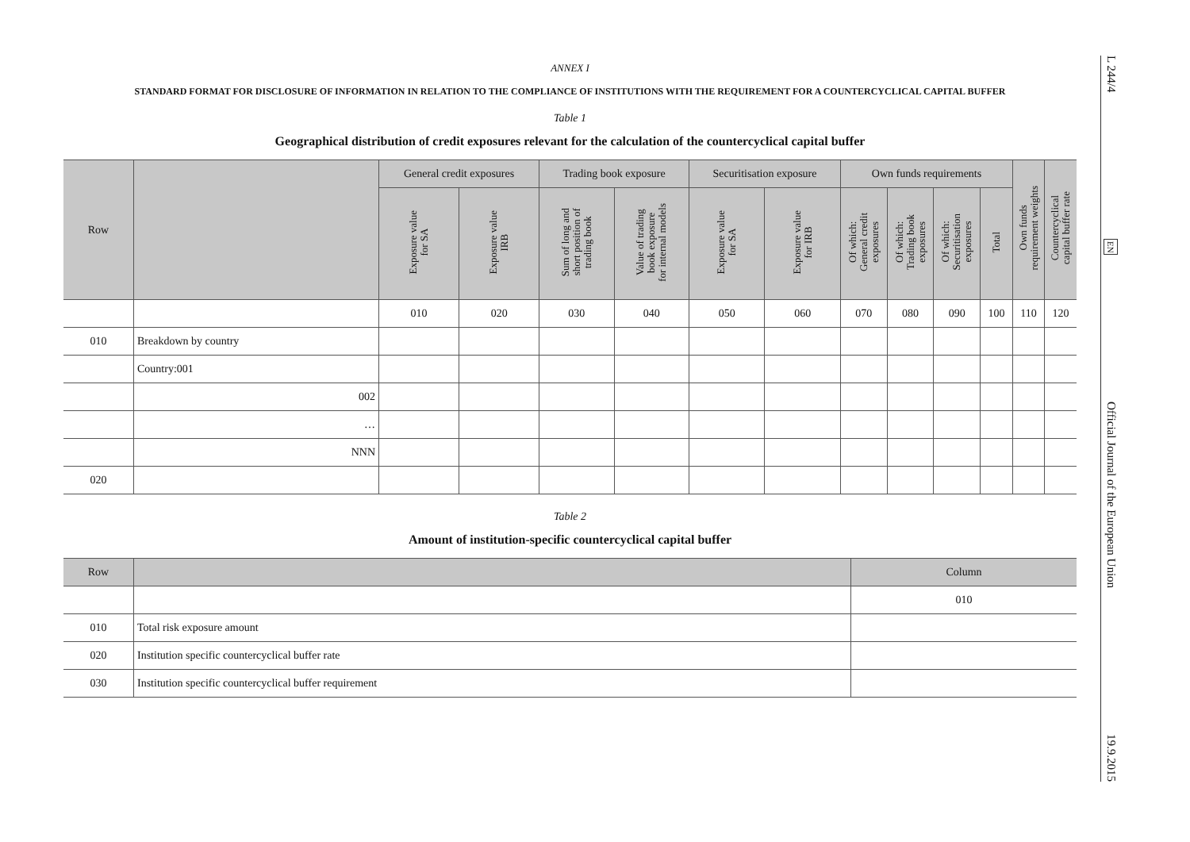ANNEX I
STANDARD FORMAT FOR DISCLOSURE OF INFORMATION IN RELATION TO THE COMPLIANCE OF INSTITUTIONS WITH THE REQUIREMENT FOR A COUNTERCYCLICAL CAPITAL BUFFER
Table 1
Geographical distribution of credit exposures relevant for the calculation of the countercyclical capital buffer
| Row | | General credit exposures | | Trading book exposure | | Securitisation exposure | | Own funds requirements | | | | Own funds requirement weights | Countercyclical capital buffer rate |
| --- | --- | --- | --- | --- | --- | --- | --- | --- | --- | --- | --- | --- | --- |
| | | Exposure value for SA | Exposure value IRB | Sum of long and short position of trading book | Value of trading book exposure for internal models | Exposure value for SA | Exposure value for IRB | Of which: General credit exposures | Of which: Trading book exposures | Of which: Securitisation exposures | Total | | |
| | | 010 | 020 | 030 | 040 | 050 | 060 | 070 | 080 | 090 | 100 | 110 | 120 |
| 010 | Breakdown by country | | | | | | | | | | | | |
| | Country:001 | | | | | | | | | | | | |
| | 002 | | | | | | | | | | | | |
| | … | | | | | | | | | | | | |
| | NNN | | | | | | | | | | | | |
| 020 | | | | | | | | | | | | | |
Table 2
Amount of institution-specific countercyclical capital buffer
| Row | | Column |
| --- | --- | --- |
| | | 010 |
| 010 | Total risk exposure amount | |
| 020 | Institution specific countercyclical buffer rate | |
| 030 | Institution specific countercyclical buffer requirement | |
L 244/4
EN
Official Journal of the European Union
19.9.2015